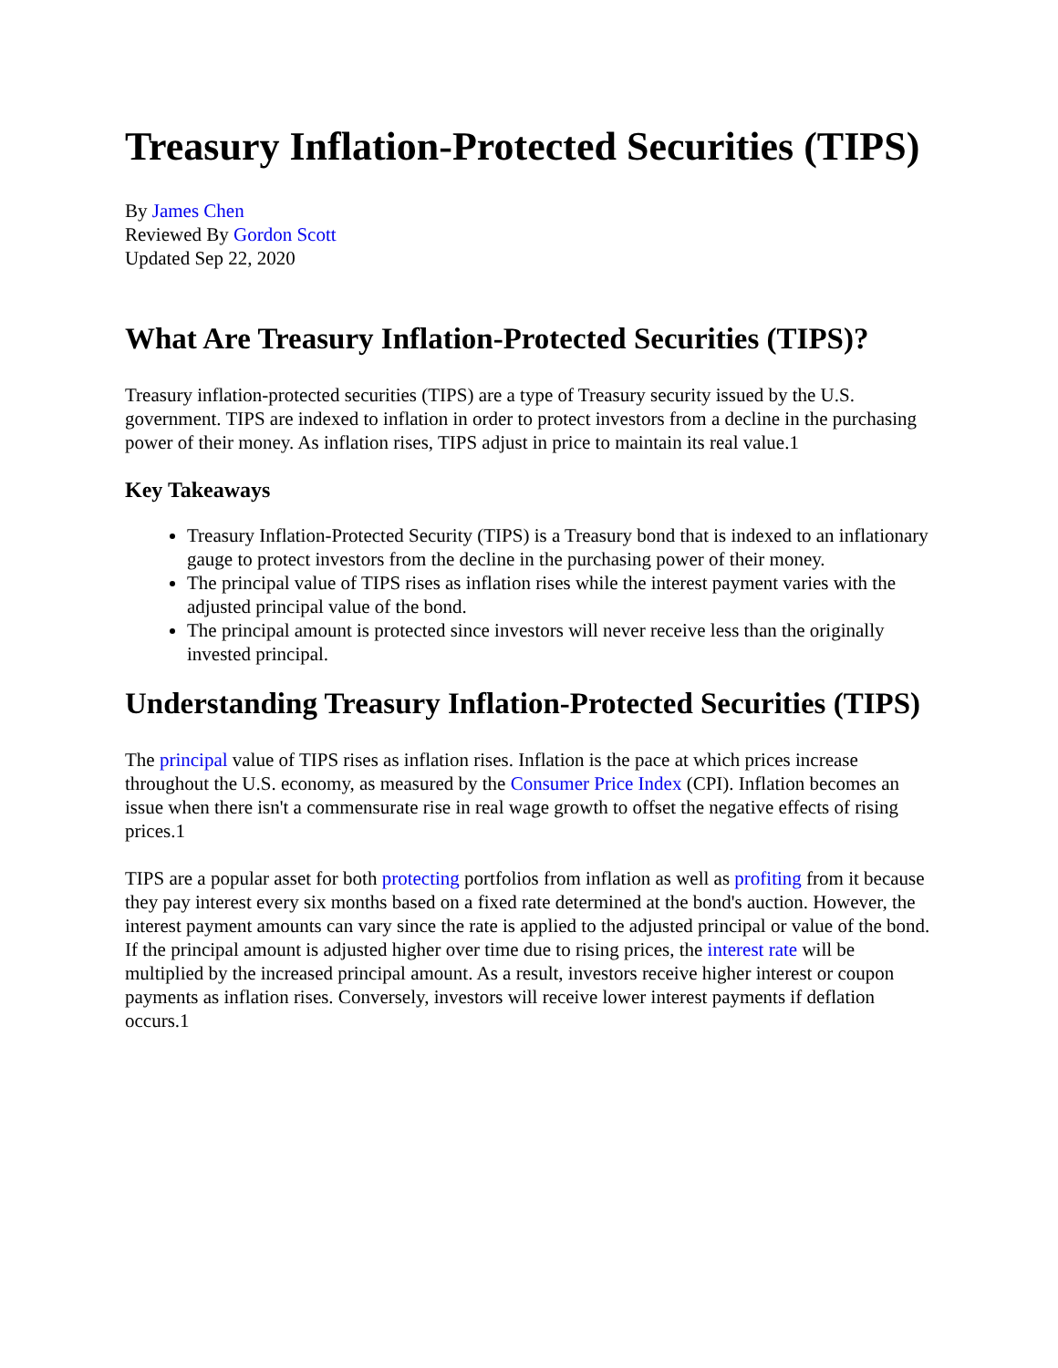Treasury Inflation-Protected Securities (TIPS)
By James Chen
Reviewed By Gordon Scott
Updated Sep 22, 2020
What Are Treasury Inflation-Protected Securities (TIPS)?
Treasury inflation-protected securities (TIPS) are a type of Treasury security issued by the U.S. government. TIPS are indexed to inflation in order to protect investors from a decline in the purchasing power of their money. As inflation rises, TIPS adjust in price to maintain its real value.1
Key Takeaways
Treasury Inflation-Protected Security (TIPS) is a Treasury bond that is indexed to an inflationary gauge to protect investors from the decline in the purchasing power of their money.
The principal value of TIPS rises as inflation rises while the interest payment varies with the adjusted principal value of the bond.
The principal amount is protected since investors will never receive less than the originally invested principal.
Understanding Treasury Inflation-Protected Securities (TIPS)
The principal value of TIPS rises as inflation rises. Inflation is the pace at which prices increase throughout the U.S. economy, as measured by the Consumer Price Index (CPI). Inflation becomes an issue when there isn't a commensurate rise in real wage growth to offset the negative effects of rising prices.1
TIPS are a popular asset for both protecting portfolios from inflation as well as profiting from it because they pay interest every six months based on a fixed rate determined at the bond's auction. However, the interest payment amounts can vary since the rate is applied to the adjusted principal or value of the bond. If the principal amount is adjusted higher over time due to rising prices, the interest rate will be multiplied by the increased principal amount. As a result, investors receive higher interest or coupon payments as inflation rises. Conversely, investors will receive lower interest payments if deflation occurs.1